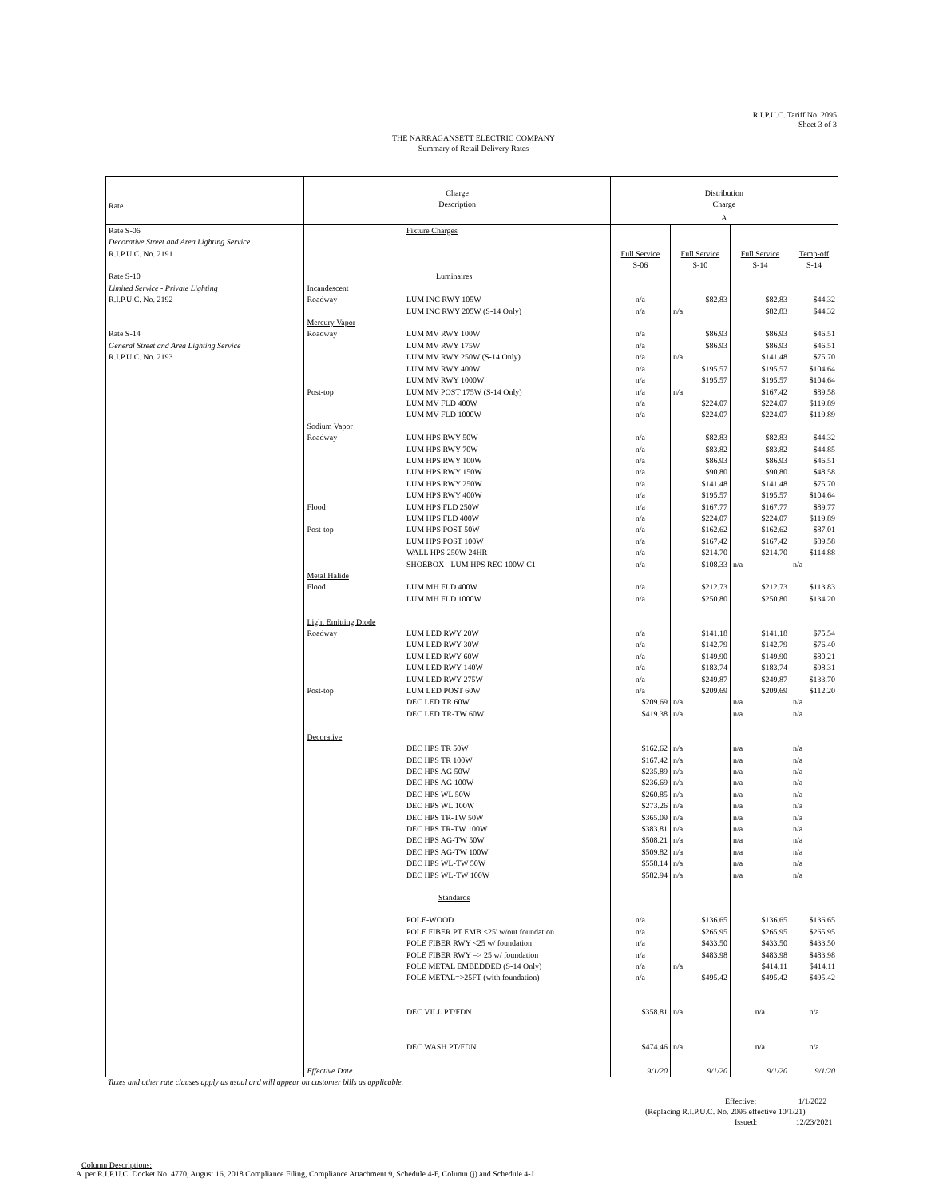R.I.P.U.C. Tariff No. 2095
Sheet 3 of 3
THE NARRAGANSETT ELECTRIC COMPANY
Summary of Retail Delivery Rates
| Rate | Charge Description | | Distribution Charge | | | |
| --- | --- | --- | --- | --- | --- | --- |
| | | | A | | | |
| Rate S-06 Decorative Street and Area Lighting Service R.I.P.U.C. No. 2191 | | Fixture Charges | Full Service S-06 | Full Service S-10 | Full Service S-14 | Temp-off S-14 |
| Rate S-10 | | Luminaires | | | | |
| Limited Service - Private Lighting | Incandescent | | | | | |
| R.I.P.U.C. No. 2192 | Roadway | LUM INC RWY 105W | n/a | $82.83 | $82.83 | $44.32 |
| | | LUM INC RWY 205W (S-14 Only) | n/a | n/a | $82.83 | $44.32 |
| | Mercury Vapor | | | | | |
| Rate S-14 | Roadway | LUM MV RWY 100W | n/a | $86.93 | $86.93 | $46.51 |
| General Street and Area Lighting Service | | LUM MV RWY 175W | n/a | $86.93 | $86.93 | $46.51 |
| R.I.P.U.C. No. 2193 | | LUM MV RWY 250W (S-14 Only) | n/a | n/a | $141.48 | $75.70 |
| | | LUM MV RWY 400W | n/a | $195.57 | $195.57 | $104.64 |
| | | LUM MV RWY 1000W | n/a | $195.57 | $195.57 | $104.64 |
| | Post-top | LUM MV POST 175W (S-14 Only) | n/a | n/a | $167.42 | $89.58 |
| | | LUM MV FLD 400W | n/a | $224.07 | $224.07 | $119.89 |
| | | LUM MV FLD 1000W | n/a | $224.07 | $224.07 | $119.89 |
| | Sodium Vapor | | | | | |
| | Roadway | LUM HPS RWY 50W | n/a | $82.83 | $82.83 | $44.32 |
| | | LUM HPS RWY 70W | n/a | $83.82 | $83.82 | $44.85 |
| | | LUM HPS RWY 100W | n/a | $86.93 | $86.93 | $46.51 |
| | | LUM HPS RWY 150W | n/a | $90.80 | $90.80 | $48.58 |
| | | LUM HPS RWY 250W | n/a | $141.48 | $141.48 | $75.70 |
| | | LUM HPS RWY 400W | n/a | $195.57 | $195.57 | $104.64 |
| | Flood | LUM HPS FLD 250W | n/a | $167.77 | $167.77 | $89.77 |
| | | LUM HPS FLD 400W | n/a | $224.07 | $224.07 | $119.89 |
| | Post-top | LUM HPS POST 50W | n/a | $162.62 | $162.62 | $87.01 |
| | | LUM HPS POST 100W | n/a | $167.42 | $167.42 | $89.58 |
| | | WALL HPS 250W 24HR | n/a | $214.70 | $214.70 | $114.88 |
| | | SHOEBOX - LUM HPS REC 100W-C1 | n/a | $108.33 | n/a | n/a |
| | Metal Halide | | | | | |
| | Flood | LUM MH FLD 400W | n/a | $212.73 | $212.73 | $113.83 |
| | | LUM MH FLD 1000W | n/a | $250.80 | $250.80 | $134.20 |
| | Light Emitting Diode | | | | | |
| | Roadway | LUM LED RWY 20W | n/a | $141.18 | $141.18 | $75.54 |
| | | LUM LED RWY 30W | n/a | $142.79 | $142.79 | $76.40 |
| | | LUM LED RWY 60W | n/a | $149.90 | $149.90 | $80.21 |
| | | LUM LED RWY 140W | n/a | $183.74 | $183.74 | $98.31 |
| | | LUM LED RWY 275W | n/a | $249.87 | $249.87 | $133.70 |
| | Post-top | LUM LED POST 60W | n/a | $209.69 | $209.69 | $112.20 |
| | | DEC LED TR 60W | $209.69 | n/a | n/a | n/a |
| | | DEC LED TR-TW 60W | $419.38 | n/a | n/a | n/a |
| | Decorative | | | | | |
| | | DEC HPS TR 50W | $162.62 | n/a | n/a | n/a |
| | | DEC HPS TR 100W | $167.42 | n/a | n/a | n/a |
| | | DEC HPS AG 50W | $235.89 | n/a | n/a | n/a |
| | | DEC HPS AG 100W | $236.69 | n/a | n/a | n/a |
| | | DEC HPS WL 50W | $260.85 | n/a | n/a | n/a |
| | | DEC HPS WL 100W | $273.26 | n/a | n/a | n/a |
| | | DEC HPS TR-TW 50W | $365.09 | n/a | n/a | n/a |
| | | DEC HPS TR-TW 100W | $383.81 | n/a | n/a | n/a |
| | | DEC HPS AG-TW 50W | $508.21 | n/a | n/a | n/a |
| | | DEC HPS AG-TW 100W | $509.82 | n/a | n/a | n/a |
| | | DEC HPS WL-TW 50W | $558.14 | n/a | n/a | n/a |
| | | DEC HPS WL-TW 100W | $582.94 | n/a | n/a | n/a |
| | | Standards | | | | |
| | | POLE-WOOD | n/a | $136.65 | $136.65 | $136.65 |
| | | POLE FIBER PT EMB <25' w/out foundation | n/a | $265.95 | $265.95 | $265.95 |
| | | POLE FIBER RWY <25 w/ foundation | n/a | $433.50 | $433.50 | $433.50 |
| | | POLE FIBER RWY => 25 w/ foundation | n/a | $483.98 | $483.98 | $483.98 |
| | | POLE METAL EMBEDDED (S-14 Only) | n/a | n/a | $414.11 | $414.11 |
| | | POLE METAL=>25FT (with foundation) | n/a | $495.42 | $495.42 | $495.42 |
| | | DEC VILL PT/FDN | $358.81 | n/a | n/a | n/a |
| | | DEC WASH PT/FDN | $474.46 | n/a | n/a | n/a |
| | Effective Date | | 9/1/20 | 9/1/20 | 9/1/20 | 9/1/20 |
Taxes and other rate clauses apply as usual and will appear on customer bills as applicable.
Effective: 1/1/2022
(Replacing R.I.P.U.C. No. 2095 effective 10/1/21)
Issued: 12/23/2021
Column Descriptions:
A per R.I.P.U.C. Docket No. 4770, August 16, 2018 Compliance Filing, Compliance Attachment 9, Schedule 4-F, Column (j) and Schedule 4-J